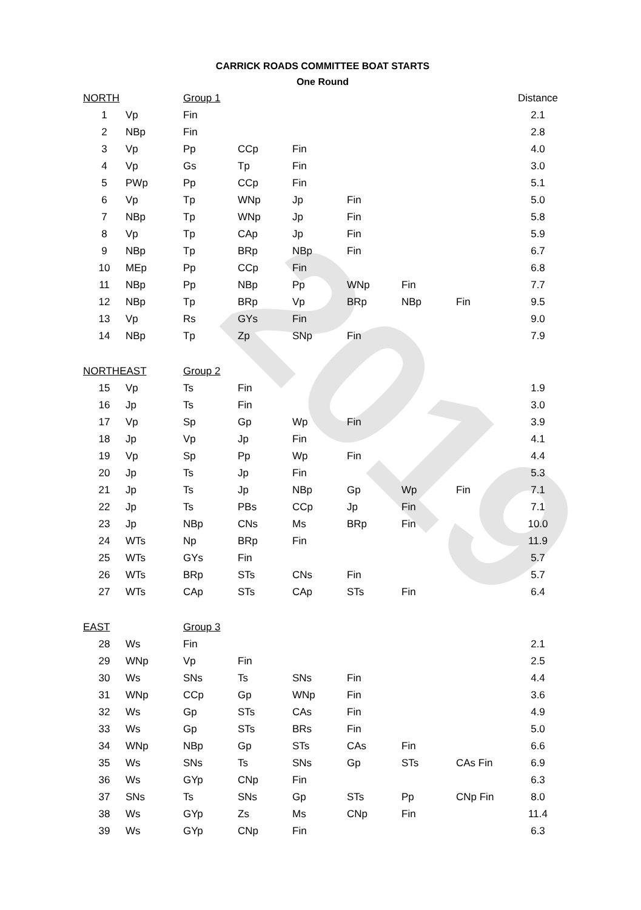2019
CARRICK ROADS COMMITTEE BOAT STARTS
One Round
| NORTH | | Group 1 | | | | | | Distance |
| 1 | Vp | Fin | | | | | | 2.1 |
| 2 | NBp | Fin | | | | | | 2.8 |
| 3 | Vp | Pp | CCp | Fin | | | | 4.0 |
| 4 | Vp | Gs | Tp | Fin | | | | 3.0 |
| 5 | PWp | Pp | CCp | Fin | | | | 5.1 |
| 6 | Vp | Tp | WNp | Jp | Fin | | | 5.0 |
| 7 | NBp | Tp | WNp | Jp | Fin | | | 5.8 |
| 8 | Vp | Tp | CAp | Jp | Fin | | | 5.9 |
| 9 | NBp | Tp | BRp | NBp | Fin | | | 6.7 |
| 10 | MEp | Pp | CCp | Fin | | | | 6.8 |
| 11 | NBp | Pp | NBp | Pp | WNp | Fin | | 7.7 |
| 12 | NBp | Tp | BRp | Vp | BRp | NBp | Fin | 9.5 |
| 13 | Vp | Rs | GYs | Fin | | | | 9.0 |
| 14 | NBp | Tp | Zp | SNp | Fin | | | 7.9 |
| NORTHEAST | | Group 2 | | | | | | |
| 15 | Vp | Ts | Fin | | | | | 1.9 |
| 16 | Jp | Ts | Fin | | | | | 3.0 |
| 17 | Vp | Sp | Gp | Wp | Fin | | | 3.9 |
| 18 | Jp | Vp | Jp | Fin | | | | 4.1 |
| 19 | Vp | Sp | Pp | Wp | Fin | | | 4.4 |
| 20 | Jp | Ts | Jp | Fin | | | | 5.3 |
| 21 | Jp | Ts | Jp | NBp | Gp | Wp | Fin | 7.1 |
| 22 | Jp | Ts | PBs | CCp | Jp | Fin | | 7.1 |
| 23 | Jp | NBp | CNs | Ms | BRp | Fin | | 10.0 |
| 24 | WTs | Np | BRp | Fin | | | | 11.9 |
| 25 | WTs | GYs | Fin | | | | | 5.7 |
| 26 | WTs | BRp | STs | CNs | Fin | | | 5.7 |
| 27 | WTs | CAp | STs | CAp | STs | Fin | | 6.4 |
| EAST | | Group 3 | | | | | | |
| 28 | Ws | Fin | | | | | | 2.1 |
| 29 | WNp | Vp | Fin | | | | | 2.5 |
| 30 | Ws | SNs | Ts | SNs | Fin | | | 4.4 |
| 31 | WNp | CCp | Gp | WNp | Fin | | | 3.6 |
| 32 | Ws | Gp | STs | CAs | Fin | | | 4.9 |
| 33 | Ws | Gp | STs | BRs | Fin | | | 5.0 |
| 34 | WNp | NBp | Gp | STs | CAs | Fin | | 6.6 |
| 35 | Ws | SNs | Ts | SNs | Gp | STs | CAs Fin | 6.9 |
| 36 | Ws | GYp | CNp | Fin | | | | 6.3 |
| 37 | SNs | Ts | SNs | Gp | STs | Pp | CNp Fin | 8.0 |
| 38 | Ws | GYp | Zs | Ms | CNp | Fin | | 11.4 |
| 39 | Ws | GYp | CNp | Fin | | | | 6.3 |